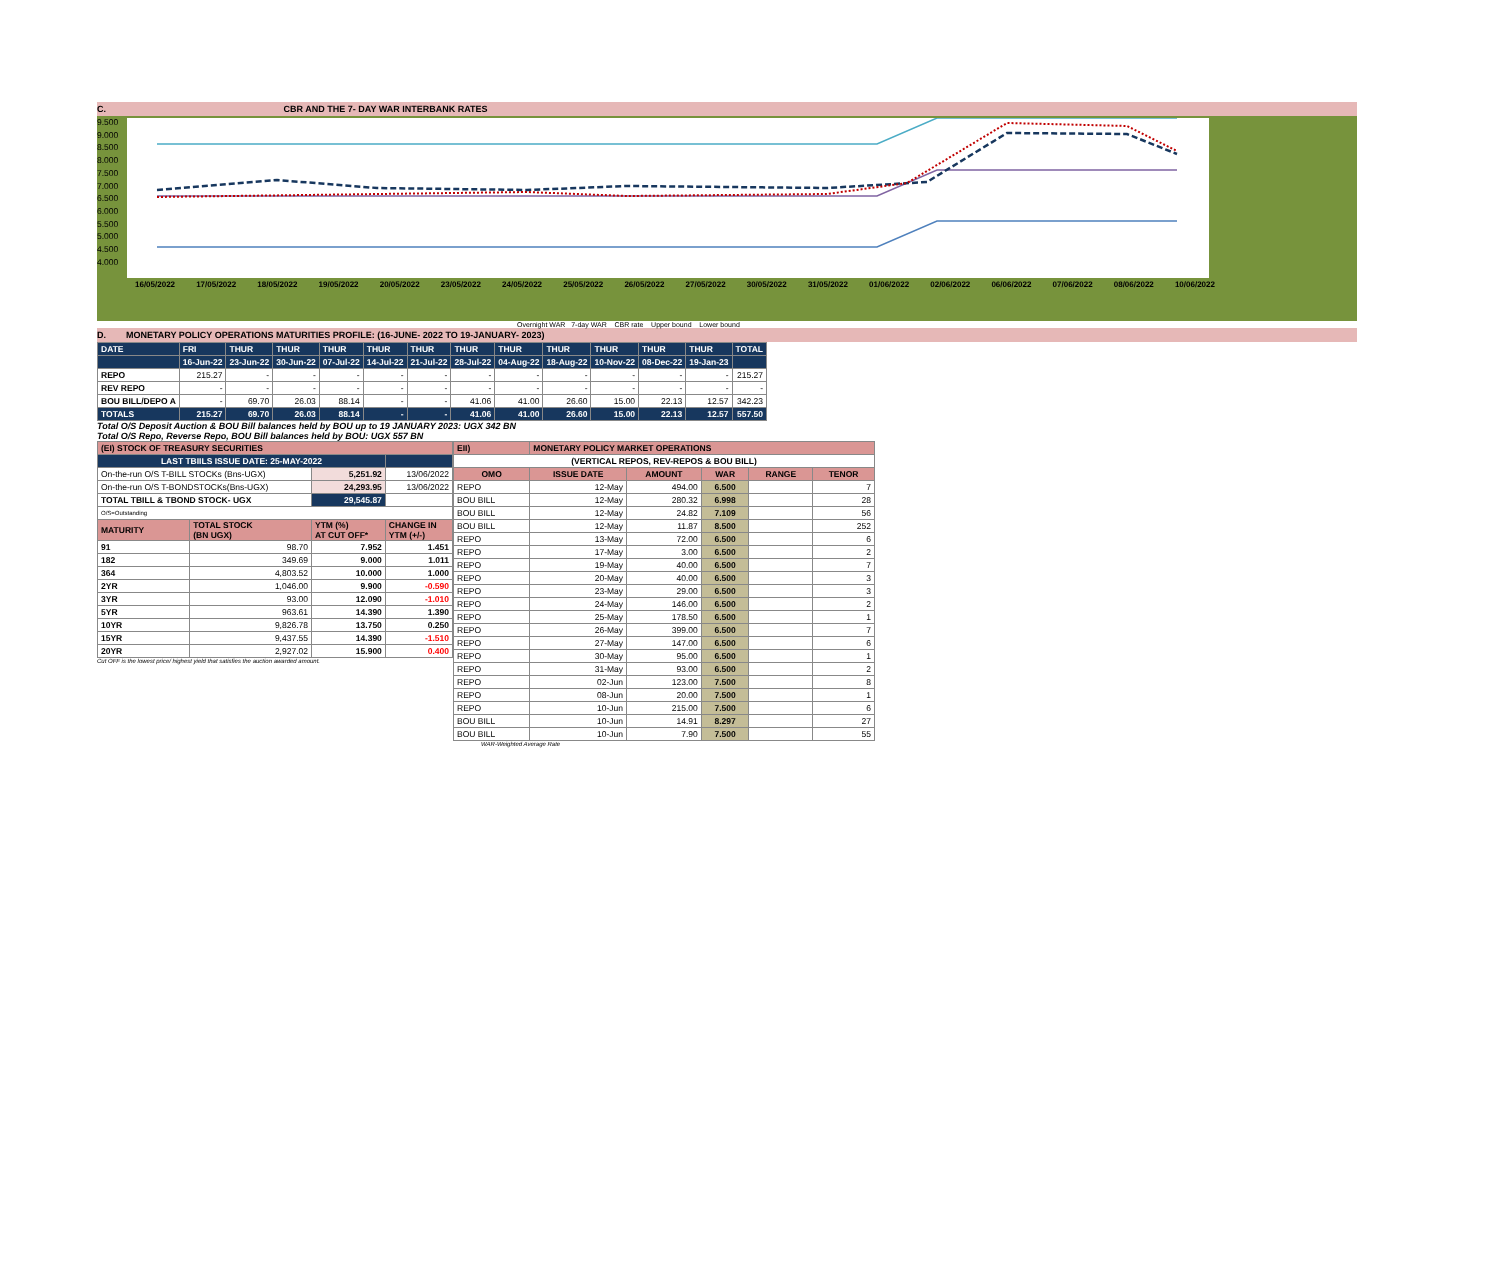C. CBR AND THE 7- DAY WAR INTERBANK RATES
9.500
9.000
8.500
8.000
7.500
7.000
6.500
6.000
5.500
5.000
4.500
4.000
16/05/2022 17/05/2022 18/05/2022 19/05/2022 20/05/2022 23/05/2022 24/05/2022 25/05/2022 26/05/2022 27/05/2022 30/05/2022 31/05/2022 01/06/2022 02/06/2022 06/06/2022 07/06/2022 08/06/2022 10/06/2022
Overnight WAR 7-day WAR CBR rate Upper bound Lower bound
D. MONETARY POLICY OPERATIONS MATURITIES PROFILE: (16-JUNE- 2022 TO 19-JANUARY- 2023)
| DATE | FRI | THUR | THUR | THUR | THUR | THUR | THUR | THUR | THUR | THUR | THUR | THUR | TOTAL |
| | 16-Jun-22 | 23-Jun-22 | 30-Jun-22 | 07-Jul-22 | 14-Jul-22 | 21-Jul-22 | 28-Jul-22 | 04-Aug-22 | 18-Aug-22 | 10-Nov-22 | 08-Dec-22 | 19-Jan-23 | |
| REPO | 215.27 | - | - | - | - | - | - | - | - | - | - | - | 215.27 |
| REV REPO | - | - | - | - | - | - | - | - | - | - | - | - | - |
| BOU BILL/DEPO A | - | 69.70 | 26.03 | 88.14 | - | - | 41.06 | 41.00 | 26.60 | 15.00 | 22.13 | 12.57 | 342.23 |
| TOTALS | 215.27 | 69.70 | 26.03 | 88.14 | - | - | 41.06 | 41.00 | 26.60 | 15.00 | 22.13 | 12.57 | 557.50 |
Total O/S Deposit Auction & BOU Bill balances held by BOU up to 19 JANUARY 2023: UGX 342 BN
Total O/S Repo, Reverse Repo, BOU Bill balances held by BOU: UGX 557 BN
| (EI) STOCK OF TREASURY SECURITIES | | | |
| LAST TBIILS ISSUE DATE: 25-MAY-2022 | | | |
| On-the-run O/S T-BILL STOCKs (Bns-UGX) | | 5,251.92 | 13/06/2022 |
| On-the-run O/S T-BONDSTOCKs(Bns-UGX) | | 24,293.95 | 13/06/2022 |
| TOTAL TBILL & TBOND STOCK- UGX | | 29,545.87 | |
| O/S=Outstanding | | | |
| MATURITY | TOTAL STOCK (BN UGX) | YTM (%) AT CUT OFF* | CHANGE IN YTM (+/-) |
| 91 | 98.70 | 7.952 | 1.451 |
| 182 | 349.69 | 9.000 | 1.011 |
| 364 | 4,803.52 | 10.000 | 1.000 |
| 2YR | 1,046.00 | 9.900 | -0.590 |
| 3YR | 93.00 | 12.090 | -1.010 |
| 5YR | 963.61 | 14.390 | 1.390 |
| 10YR | 9,826.78 | 13.750 | 0.250 |
| 15YR | 9,437.55 | 14.390 | -1.510 |
| 20YR | 2,927.02 | 15.900 | 0.400 |
Cut OFF is the lowest price/ highest yield that satisfies the auction awarded amount.
| EII) | MONETARY POLICY MARKET OPERATIONS | | | | |
| (VERTICAL REPOS, REV-REPOS & BOU BILL) | | | | | |
| OMO | ISSUE DATE | AMOUNT | WAR | RANGE | TENOR |
| REPO | 12-May | 494.00 | 6.500 | | 7 |
| BOU BILL | 12-May | 280.32 | 6.998 | | 28 |
| BOU BILL | 12-May | 24.82 | 7.109 | | 56 |
| BOU BILL | 12-May | 11.87 | 8.500 | | 252 |
| REPO | 13-May | 72.00 | 6.500 | | 6 |
| REPO | 17-May | 3.00 | 6.500 | | 2 |
| REPO | 19-May | 40.00 | 6.500 | | 7 |
| REPO | 20-May | 40.00 | 6.500 | | 3 |
| REPO | 23-May | 29.00 | 6.500 | | 3 |
| REPO | 24-May | 146.00 | 6.500 | | 2 |
| REPO | 25-May | 178.50 | 6.500 | | 1 |
| REPO | 26-May | 399.00 | 6.500 | | 7 |
| REPO | 27-May | 147.00 | 6.500 | | 6 |
| REPO | 30-May | 95.00 | 6.500 | | 1 |
| REPO | 31-May | 93.00 | 6.500 | | 2 |
| REPO | 02-Jun | 123.00 | 7.500 | | 8 |
| REPO | 08-Jun | 20.00 | 7.500 | | 1 |
| REPO | 10-Jun | 215.00 | 7.500 | | 6 |
| BOU BILL | 10-Jun | 14.91 | 8.297 | | 27 |
| BOU BILL | 10-Jun | 7.90 | 7.500 | | 55 |
WAR-Weighted Average Rate